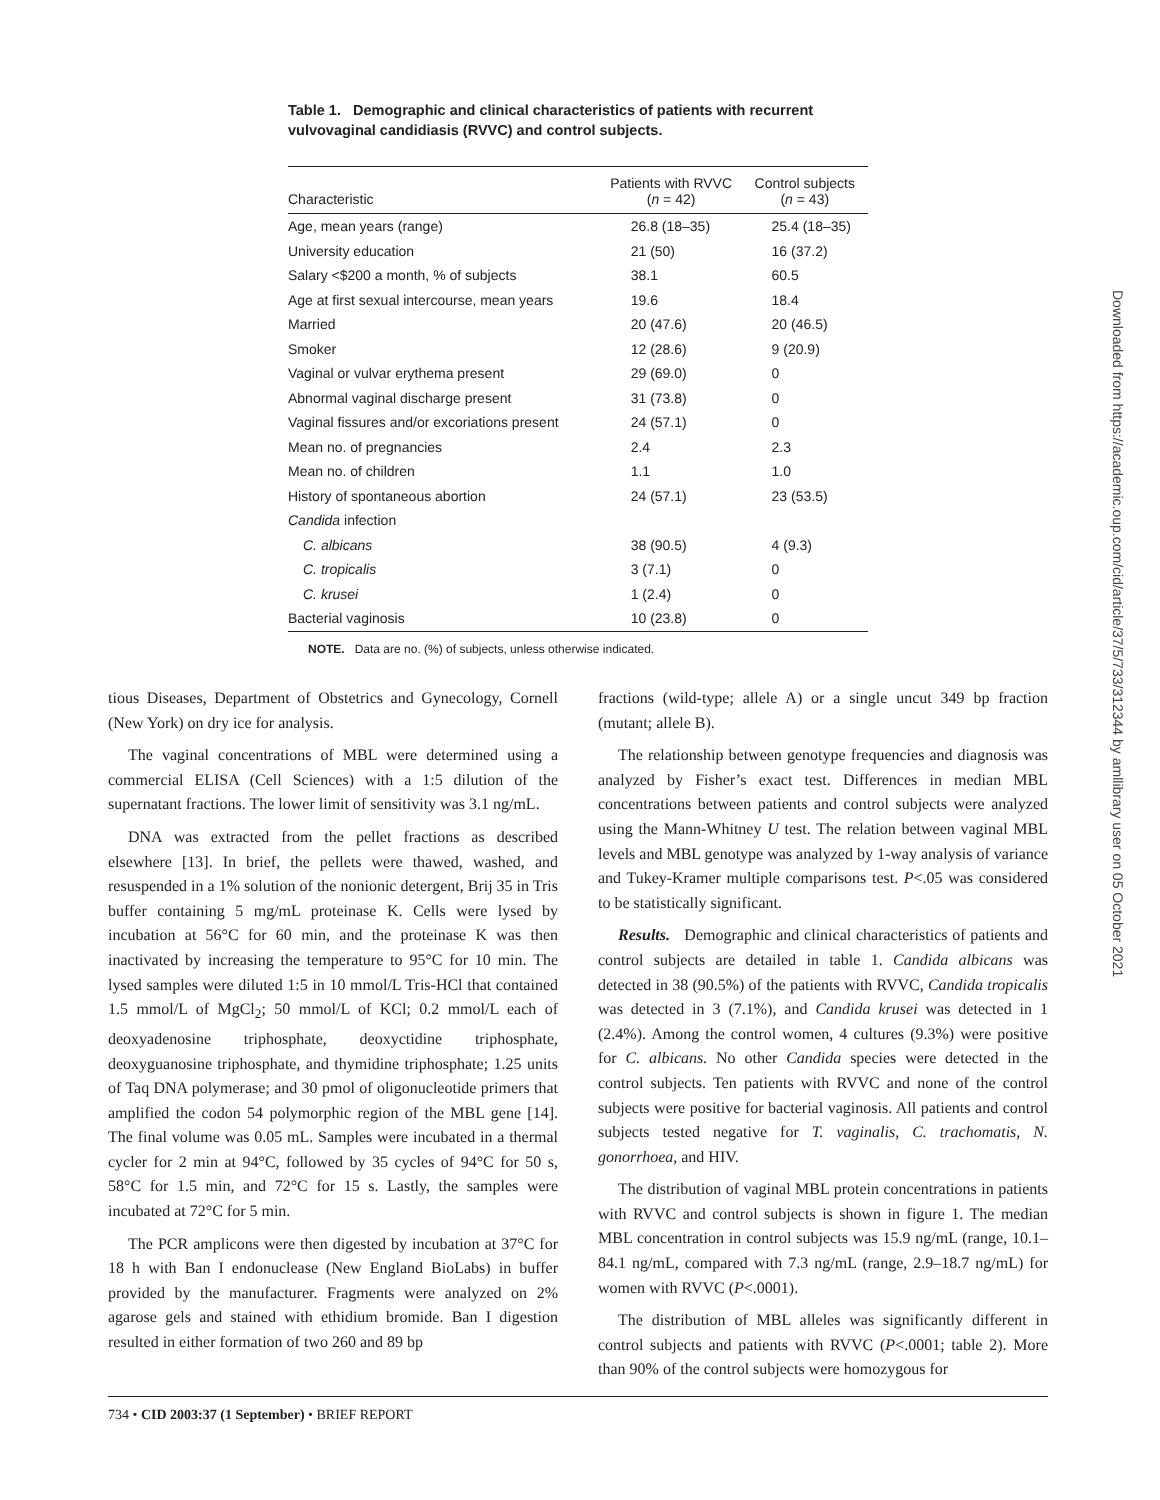Table 1. Demographic and clinical characteristics of patients with recurrent vulvovaginal candidiasis (RVVC) and control subjects.
| Characteristic | Patients with RVVC ( n = 42) | Control subjects ( n = 43) |
| --- | --- | --- |
| Age, mean years (range) | 26.8 (18–35) | 25.4 (18–35) |
| University education | 21 (50) | 16 (37.2) |
| Salary <$200 a month, % of subjects | 38.1 | 60.5 |
| Age at first sexual intercourse, mean years | 19.6 | 18.4 |
| Married | 20 (47.6) | 20 (46.5) |
| Smoker | 12 (28.6) | 9 (20.9) |
| Vaginal or vulvar erythema present | 29 (69.0) | 0 |
| Abnormal vaginal discharge present | 31 (73.8) | 0 |
| Vaginal fissures and/or excoriations present | 24 (57.1) | 0 |
| Mean no. of pregnancies | 2.4 | 2.3 |
| Mean no. of children | 1.1 | 1.0 |
| History of spontaneous abortion | 24 (57.1) | 23 (53.5) |
| Candida infection | | |
| C. albicans | 38 (90.5) | 4 (9.3) |
| C. tropicalis | 3 (7.1) | 0 |
| C. krusei | 1 (2.4) | 0 |
| Bacterial vaginosis | 10 (23.8) | 0 |
NOTE. Data are no. (%) of subjects, unless otherwise indicated.
tious Diseases, Department of Obstetrics and Gynecology, Cornell (New York) on dry ice for analysis.
The vaginal concentrations of MBL were determined using a commercial ELISA (Cell Sciences) with a 1:5 dilution of the supernatant fractions. The lower limit of sensitivity was 3.1 ng/mL.
DNA was extracted from the pellet fractions as described elsewhere [13]. In brief, the pellets were thawed, washed, and resuspended in a 1% solution of the nonionic detergent, Brij 35 in Tris buffer containing 5 mg/mL proteinase K. Cells were lysed by incubation at 56°C for 60 min, and the proteinase K was then inactivated by increasing the temperature to 95°C for 10 min. The lysed samples were diluted 1:5 in 10 mmol/L Tris-HCl that contained 1.5 mmol/L of MgCl<sub>2</sub>; 50 mmol/L of KCl; 0.2 mmol/L each of deoxyadenosine triphosphate, deoxyctidine triphosphate, deoxyguanosine triphosphate, and thymidine triphosphate; 1.25 units of Taq DNA polymerase; and 30 pmol of oligonucleotide primers that amplified the codon 54 polymorphic region of the MBL gene [14]. The final volume was 0.05 mL. Samples were incubated in a thermal cycler for 2 min at 94°C, followed by 35 cycles of 94°C for 50 s, 58°C for 1.5 min, and 72°C for 15 s. Lastly, the samples were incubated at 72°C for 5 min.
The PCR amplicons were then digested by incubation at 37°C for 18 h with Ban I endonuclease (New England BioLabs) in buffer provided by the manufacturer. Fragments were analyzed on 2% agarose gels and stained with ethidium bromide. Ban I digestion resulted in either formation of two 260 and 89 bp
fractions (wild-type; allele A) or a single uncut 349 bp fraction (mutant; allele B).
The relationship between genotype frequencies and diagnosis was analyzed by Fisher’s exact test. Differences in median MBL concentrations between patients and control subjects were analyzed using the Mann-Whitney U test. The relation between vaginal MBL levels and MBL genotype was analyzed by 1-way analysis of variance and Tukey-Kramer multiple comparisons test. P<.05 was considered to be statistically significant.
Results. Demographic and clinical characteristics of patients and control subjects are detailed in table 1. Candida albicans was detected in 38 (90.5%) of the patients with RVVC, Candida tropicalis was detected in 3 (7.1%), and Candida krusei was detected in 1 (2.4%). Among the control women, 4 cultures (9.3%) were positive for C. albicans. No other Candida species were detected in the control subjects. Ten patients with RVVC and none of the control subjects were positive for bacterial vaginosis. All patients and control subjects tested negative for T. vaginalis, C. trachomatis, N. gonorrhoea, and HIV.
The distribution of vaginal MBL protein concentrations in patients with RVVC and control subjects is shown in figure 1. The median MBL concentration in control subjects was 15.9 ng/mL (range, 10.1–84.1 ng/mL, compared with 7.3 ng/mL (range, 2.9–18.7 ng/mL) for women with RVVC (P<.0001).
The distribution of MBL alleles was significantly different in control subjects and patients with RVVC (P<.0001; table 2). More than 90% of the control subjects were homozygous for
Downloaded from https://academic.oup.com/cid/article/37/5/733/312344 by amllibrary user on 05 October 2021
734 • CID 2003:37 (1 September) • BRIEF REPORT